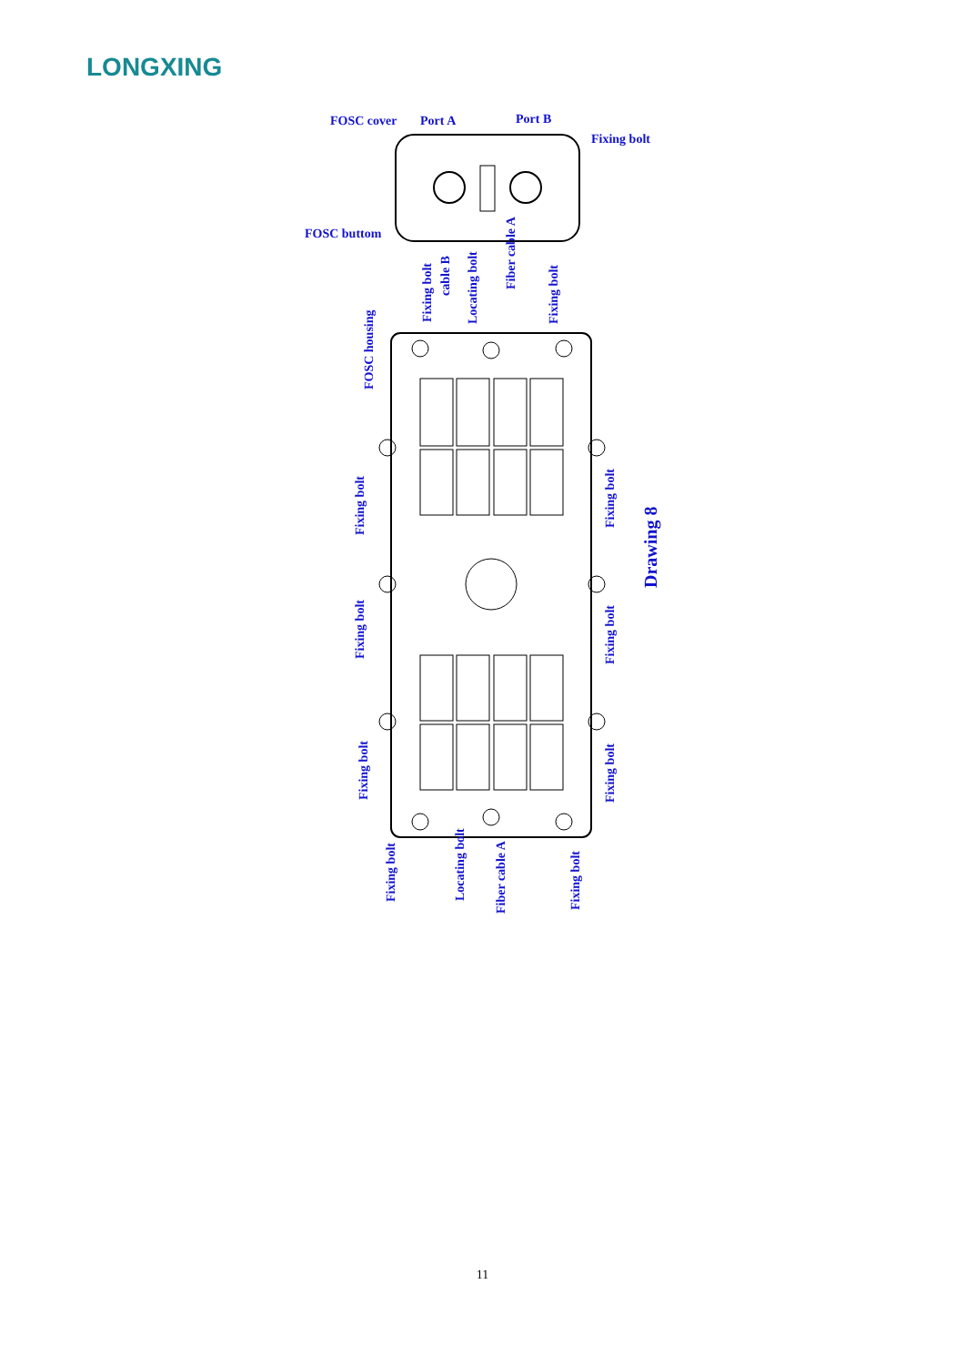LONGXING
FOSC cover
Port A
Port B
Fixing bolt
FOSC buttom
Fixing bolt
cable B
Locating bolt
Fiber cable A
Fixing bolt
FOSC housing
Fixing bolt
Fixing bolt
Fixing bolt
Fixing bolt
Fixing bolt
Fixing bolt
Drawing 8
Fixing bolt
Locating bolt
Fiber cable A
Fixing bolt
11